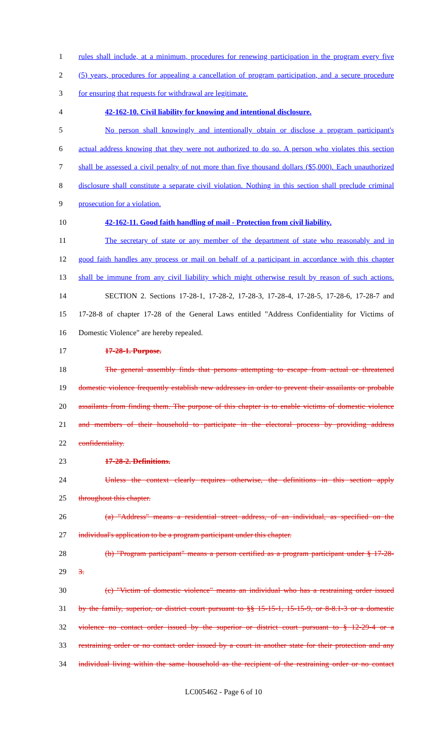1 rules shall include, at a minimum, procedures for renewing participation in the program every five
2 (5) years, procedures for appealing a cancellation of program participation, and a secure procedure
3 for ensuring that requests for withdrawal are legitimate.
4 42-162-10. Civil liability for knowing and intentional disclosure.
5 No person shall knowingly and intentionally obtain or disclose a program participant's
6 actual address knowing that they were not authorized to do so. A person who violates this section
7 shall be assessed a civil penalty of not more than five thousand dollars ($5,000). Each unauthorized
8 disclosure shall constitute a separate civil violation. Nothing in this section shall preclude criminal
9 prosecution for a violation.
10 42-162-11. Good faith handling of mail - Protection from civil liability.
11 The secretary of state or any member of the department of state who reasonably and in
12 good faith handles any process or mail on behalf of a participant in accordance with this chapter
13 shall be immune from any civil liability which might otherwise result by reason of such actions.
14 SECTION 2. Sections 17-28-1, 17-28-2, 17-28-3, 17-28-4, 17-28-5, 17-28-6, 17-28-7 and
15 17-28-8 of chapter 17-28 of the General Laws entitled "Address Confidentiality for Victims of
16 Domestic Violence" are hereby repealed.
17 17-28-1. Purpose.
18 The general assembly finds that persons attempting to escape from actual or threatened
19 domestic violence frequently establish new addresses in order to prevent their assailants or probable
20 assailants from finding them. The purpose of this chapter is to enable victims of domestic violence
21 and members of their household to participate in the electoral process by providing address
22 confidentiality.
23 17-28-2. Definitions.
24 Unless the context clearly requires otherwise, the definitions in this section apply
25 throughout this chapter.
26 (a) "Address" means a residential street address, of an individual, as specified on the
27 individual's application to be a program participant under this chapter.
28 (b) "Program participant" means a person certified as a program participant under § 17-28-
29 3.
30 (c) "Victim of domestic violence" means an individual who has a restraining order issued
31 by the family, superior, or district court pursuant to §§ 15-15-1, 15-15-9, or 8-8.1-3 or a domestic
32 violence no contact order issued by the superior or district court pursuant to § 12-29-4 or a
33 restraining order or no contact order issued by a court in another state for their protection and any
34 individual living within the same household as the recipient of the restraining order or no contact
LC005462 - Page 6 of 10